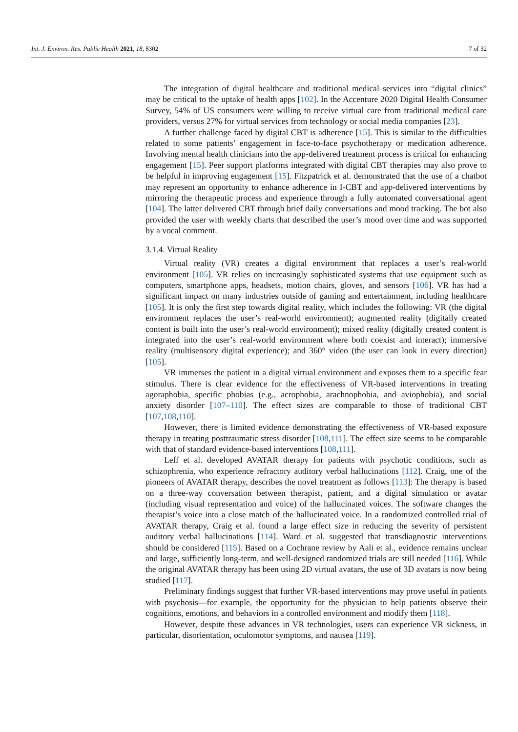Int. J. Environ. Res. Public Health 2021, 18, 8302 7 of 32
The integration of digital healthcare and traditional medical services into “digital clinics” may be critical to the uptake of health apps [102]. In the Accenture 2020 Digital Health Consumer Survey, 54% of US consumers were willing to receive virtual care from traditional medical care providers, versus 27% for virtual services from technology or social media companies [23].
A further challenge faced by digital CBT is adherence [15]. This is similar to the difficulties related to some patients’ engagement in face-to-face psychotherapy or medication adherence. Involving mental health clinicians into the app-delivered treatment process is critical for enhancing engagement [15]. Peer support platforms integrated with digital CBT therapies may also prove to be helpful in improving engagement [15]. Fitzpatrick et al. demonstrated that the use of a chatbot may represent an opportunity to enhance adherence in I-CBT and app-delivered interventions by mirroring the therapeutic process and experience through a fully automated conversational agent [104]. The latter delivered CBT through brief daily conversations and mood tracking. The bot also provided the user with weekly charts that described the user’s mood over time and was supported by a vocal comment.
3.1.4. Virtual Reality
Virtual reality (VR) creates a digital environment that replaces a user’s real-world environment [105]. VR relies on increasingly sophisticated systems that use equipment such as computers, smartphone apps, headsets, motion chairs, gloves, and sensors [106]. VR has had a significant impact on many industries outside of gaming and entertainment, including healthcare [105]. It is only the first step towards digital reality, which includes the following: VR (the digital environment replaces the user’s real-world environment); augmented reality (digitally created content is built into the user’s real-world environment); mixed reality (digitally created content is integrated into the user’s real-world environment where both coexist and interact); immersive reality (multisensory digital experience); and 360° video (the user can look in every direction) [105].
VR immerses the patient in a digital virtual environment and exposes them to a specific fear stimulus. There is clear evidence for the effectiveness of VR-based interventions in treating agoraphobia, specific phobias (e.g., acrophobia, arachnophobia, and aviophobia), and social anxiety disorder [107–110]. The effect sizes are comparable to those of traditional CBT [107,108,110].
However, there is limited evidence demonstrating the effectiveness of VR-based exposure therapy in treating posttraumatic stress disorder [108,111]. The effect size seems to be comparable with that of standard evidence-based interventions [108,111].
Leff et al. developed AVATAR therapy for patients with psychotic conditions, such as schizophrenia, who experience refractory auditory verbal hallucinations [112]. Craig, one of the pioneers of AVATAR therapy, describes the novel treatment as follows [113]: The therapy is based on a three-way conversation between therapist, patient, and a digital simulation or avatar (including visual representation and voice) of the hallucinated voices. The software changes the therapist’s voice into a close match of the hallucinated voice. In a randomized controlled trial of AVATAR therapy, Craig et al. found a large effect size in reducing the severity of persistent auditory verbal hallucinations [114]. Ward et al. suggested that transdiagnostic interventions should be considered [115]. Based on a Cochrane review by Aali et al., evidence remains unclear and large, sufficiently long-term, and well-designed randomized trials are still needed [116]. While the original AVATAR therapy has been using 2D virtual avatars, the use of 3D avatars is now being studied [117].
Preliminary findings suggest that further VR-based interventions may prove useful in patients with psychosis—for example, the opportunity for the physician to help patients observe their cognitions, emotions, and behaviors in a controlled environment and modify them [118].
However, despite these advances in VR technologies, users can experience VR sickness, in particular, disorientation, oculomotor symptoms, and nausea [119].